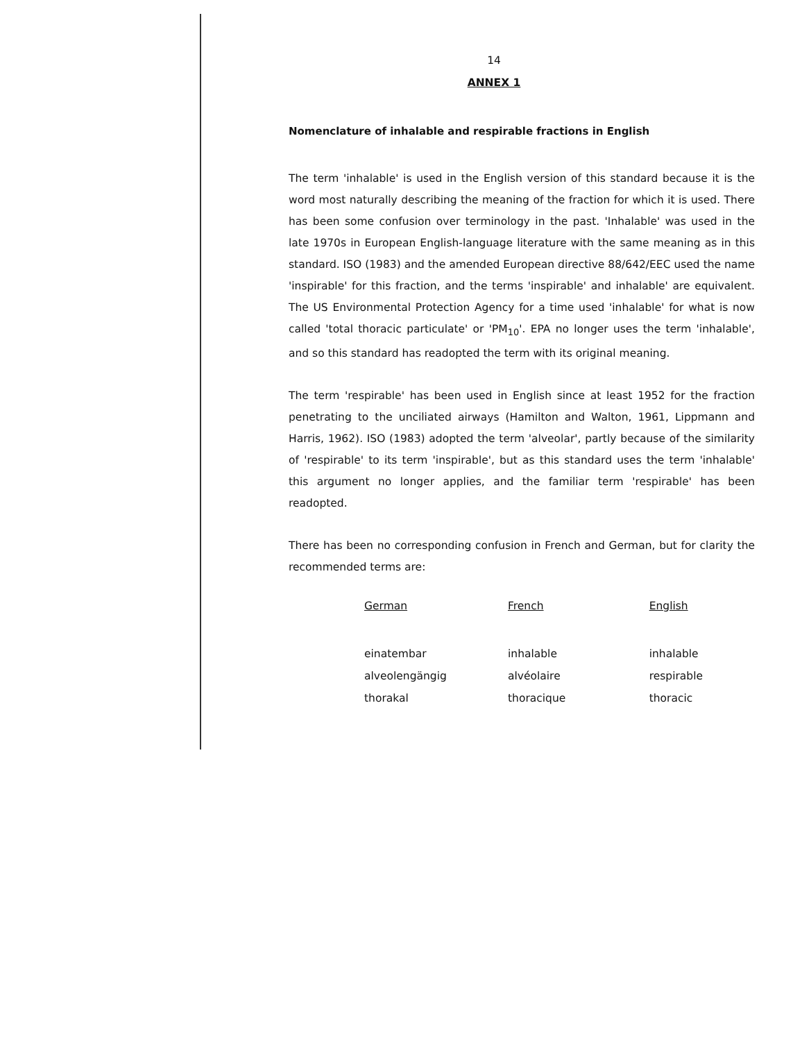14
ANNEX 1
Nomenclature of inhalable and respirable fractions in English
The term 'inhalable' is used in the English version of this standard because it is the word most naturally describing the meaning of the fraction for which it is used. There has been some confusion over terminology in the past. 'Inhalable' was used in the late 1970s in European English-language literature with the same meaning as in this standard. ISO (1983) and the amended European directive 88/642/EEC used the name 'inspirable' for this fraction, and the terms 'inspirable' and inhalable' are equivalent. The US Environmental Protection Agency for a time used 'inhalable' for what is now called 'total thoracic particulate' or 'PM<sub>10</sub>'. EPA no longer uses the term 'inhalable', and so this standard has readopted the term with its original meaning.
The term 'respirable' has been used in English since at least 1952 for the fraction penetrating to the unciliated airways (Hamilton and Walton, 1961, Lippmann and Harris, 1962). ISO (1983) adopted the term 'alveolar', partly because of the similarity of 'respirable' to its term 'inspirable', but as this standard uses the term 'inhalable' this argument no longer applies, and the familiar term 'respirable' has been readopted.
There has been no corresponding confusion in French and German, but for clarity the recommended terms are:
| German | French | English |
| --- | --- | --- |
| einatembar | inhalable | inhalable |
| alveolengängig | alvéolaire | respirable |
| thorakal | thoracique | thoracic |